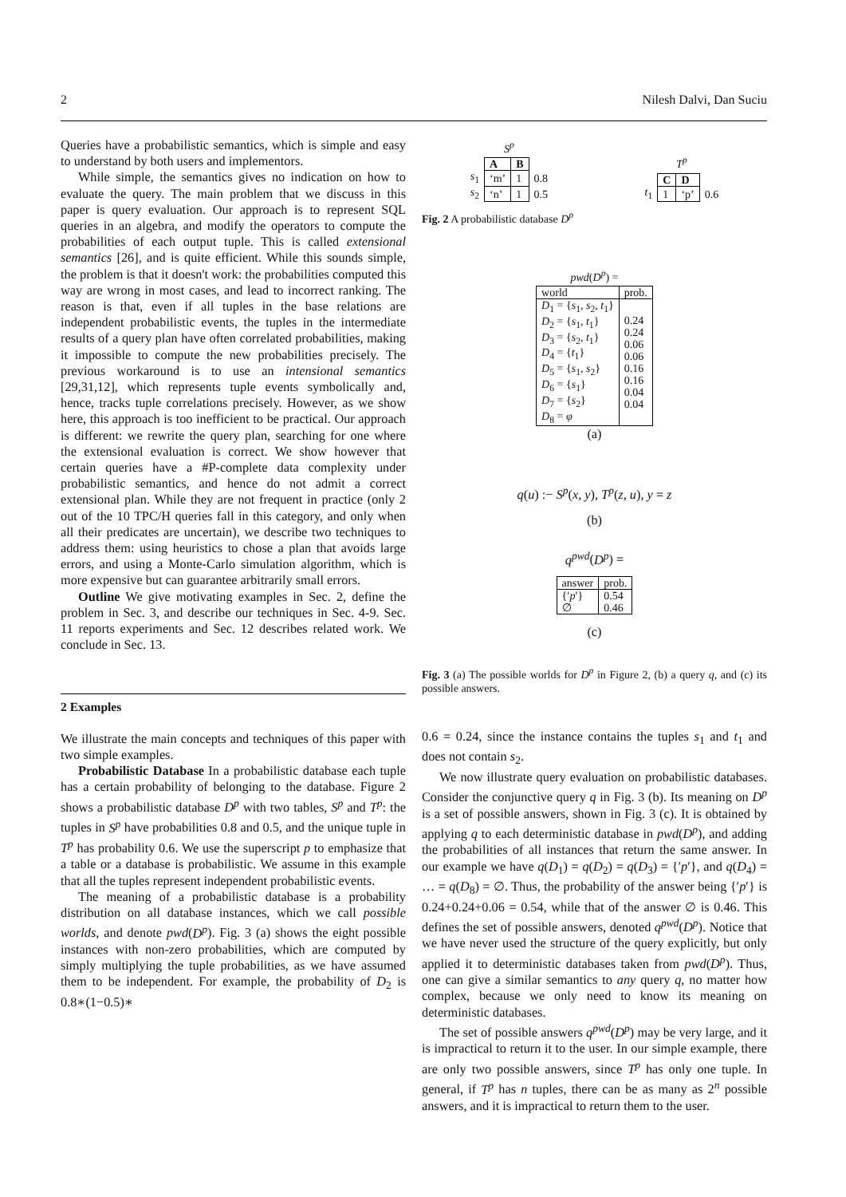2 Nilesh Dalvi, Dan Suciu
Queries have a probabilistic semantics, which is simple and easy to understand by both users and implementors.
While simple, the semantics gives no indication on how to evaluate the query. The main problem that we discuss in this paper is query evaluation. Our approach is to represent SQL queries in an algebra, and modify the operators to compute the probabilities of each output tuple. This is called extensional semantics [26], and is quite efficient. While this sounds simple, the problem is that it doesn't work: the probabilities computed this way are wrong in most cases, and lead to incorrect ranking. The reason is that, even if all tuples in the base relations are independent probabilistic events, the tuples in the intermediate results of a query plan have often correlated probabilities, making it impossible to compute the new probabilities precisely. The previous workaround is to use an intensional semantics [29,31,12], which represents tuple events symbolically and, hence, tracks tuple correlations precisely. However, as we show here, this approach is too inefficient to be practical. Our approach is different: we rewrite the query plan, searching for one where the extensional evaluation is correct. We show however that certain queries have a #P-complete data complexity under probabilistic semantics, and hence do not admit a correct extensional plan. While they are not frequent in practice (only 2 out of the 10 TPC/H queries fall in this category, and only when all their predicates are uncertain), we describe two techniques to address them: using heuristics to chose a plan that avoids large errors, and using a Monte-Carlo simulation algorithm, which is more expensive but can guarantee arbitrarily small errors.
Outline We give motivating examples in Sec. 2, define the problem in Sec. 3, and describe our techniques in Sec. 4-9. Sec. 11 reports experiments and Sec. 12 describes related work. We conclude in Sec. 13.
2 Examples
We illustrate the main concepts and techniques of this paper with two simple examples.
Probabilistic Database In a probabilistic database each tuple has a certain probability of belonging to the database. Figure 2 shows a probabilistic database D<sup>p</sup> with two tables, S<sup>p</sup> and T<sup>p</sup>: the tuples in S<sup>p</sup> have probabilities 0.8 and 0.5, and the unique tuple in T<sup>p</sup> has probability 0.6. We use the superscript p to emphasize that a table or a database is probabilistic. We assume in this example that all the tuples represent independent probabilistic events.
The meaning of a probabilistic database is a probability distribution on all database instances, which we call possible worlds, and denote pwd(D<sup>p</sup>). Fig. 3 (a) shows the eight possible instances with non-zero probabilities, which are computed by simply multiplying the tuple probabilities, as we have assumed them to be independent. For example, the probability of D<sub>2</sub> is 0.8∗(1−0.5)∗
S<sup>p</sup>
| | A | B | |
| s<sub>1</sub> | ‘m’ | 1 | 0.8 |
| s<sub>2</sub> | ‘n’ | 1 | 0.5 |
T<sup>p</sup>
| | C | D | |
| t<sub>1</sub> | 1 | ‘p’ | 0.6 |
Fig. 2 A probabilistic database D<sup>p</sup>
pwd(D<sup>p</sup>) =
| world | prob. |
| D<sub>1</sub> = { s<sub>1</sub>, s<sub>2</sub>, t<sub>1</sub>} D<sub>2</sub> = { s<sub>1</sub>, t<sub>1</sub>} D<sub>3</sub> = { s<sub>2</sub>, t<sub>1</sub>} D<sub>4</sub> = { t<sub>1</sub>} D<sub>5</sub> = { s<sub>1</sub>, s<sub>2</sub>} D<sub>6</sub> = { s<sub>1</sub>} D<sub>7</sub> = { s<sub>2</sub>} D<sub>8</sub> = φ | 0.24 0.24 0.06 0.06 0.16 0.16 0.04 0.04 |
(a)
q(u) :− S<sup>p</sup>(x, y), T<sup>p</sup>(z, u), y = z
(b)
q<sup>pwd</sup>(D<sup>p</sup>) =
| answer | prob. |
| {′ p ′} ∅ | 0.54 0.46 |
(c)
Fig. 3 (a) The possible worlds for D<sup>p</sup> in Figure 2, (b) a query q, and (c) its possible answers.
0.6 = 0.24, since the instance contains the tuples s<sub>1</sub> and t<sub>1</sub> and does not contain s<sub>2</sub>.
We now illustrate query evaluation on probabilistic databases. Consider the conjunctive query q in Fig. 3 (b). Its meaning on D<sup>p</sup> is a set of possible answers, shown in Fig. 3 (c). It is obtained by applying q to each deterministic database in pwd(D<sup>p</sup>), and adding the probabilities of all instances that return the same answer. In our example we have q(D<sub>1</sub>) = q(D<sub>2</sub>) = q(D<sub>3</sub>) = {′p′}, and q(D<sub>4</sub>) = … = q(D<sub>8</sub>) = ∅. Thus, the probability of the answer being {′p′} is 0.24+0.24+0.06 = 0.54, while that of the answer ∅ is 0.46. This defines the set of possible answers, denoted q<sup>pwd</sup>(D<sup>p</sup>). Notice that we have never used the structure of the query explicitly, but only applied it to deterministic databases taken from pwd(D<sup>p</sup>). Thus, one can give a similar semantics to any query q, no matter how complex, because we only need to know its meaning on deterministic databases.
The set of possible answers q<sup>pwd</sup>(D<sup>p</sup>) may be very large, and it is impractical to return it to the user. In our simple example, there are only two possible answers, since T<sup>p</sup> has only one tuple. In general, if T<sup>p</sup> has n tuples, there can be as many as 2<sup>n</sup> possible answers, and it is impractical to return them to the user.